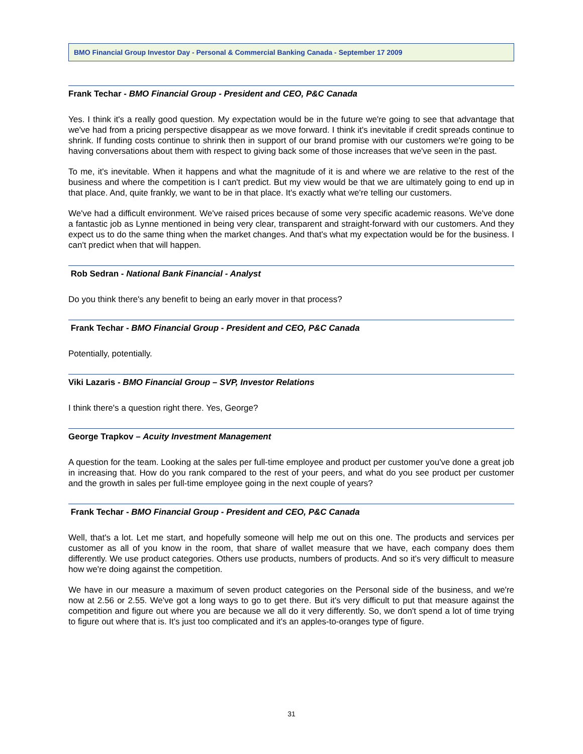BMO Financial Group Investor Day - Personal & Commercial Banking Canada - September 17 2009
Frank Techar - BMO Financial Group - President and CEO, P&C Canada
Yes. I think it's a really good question. My expectation would be in the future we're going to see that advantage that we've had from a pricing perspective disappear as we move forward. I think it's inevitable if credit spreads continue to shrink. If funding costs continue to shrink then in support of our brand promise with our customers we're going to be having conversations about them with respect to giving back some of those increases that we've seen in the past.
To me, it's inevitable. When it happens and what the magnitude of it is and where we are relative to the rest of the business and where the competition is I can't predict. But my view would be that we are ultimately going to end up in that place. And, quite frankly, we want to be in that place. It's exactly what we're telling our customers.
We've had a difficult environment. We've raised prices because of some very specific academic reasons. We've done a fantastic job as Lynne mentioned in being very clear, transparent and straight-forward with our customers. And they expect us to do the same thing when the market changes. And that's what my expectation would be for the business. I can't predict when that will happen.
Rob Sedran - National Bank Financial - Analyst
Do you think there's any benefit to being an early mover in that process?
Frank Techar - BMO Financial Group - President and CEO, P&C Canada
Potentially, potentially.
Viki Lazaris - BMO Financial Group – SVP, Investor Relations
I think there's a question right there. Yes, George?
George Trapkov – Acuity Investment Management
A question for the team. Looking at the sales per full-time employee and product per customer you've done a great job in increasing that. How do you rank compared to the rest of your peers, and what do you see product per customer and the growth in sales per full-time employee going in the next couple of years?
Frank Techar - BMO Financial Group - President and CEO, P&C Canada
Well, that's a lot. Let me start, and hopefully someone will help me out on this one. The products and services per customer as all of you know in the room, that share of wallet measure that we have, each company does them differently. We use product categories. Others use products, numbers of products. And so it's very difficult to measure how we're doing against the competition.
We have in our measure a maximum of seven product categories on the Personal side of the business, and we're now at 2.56 or 2.55. We've got a long ways to go to get there. But it's very difficult to put that measure against the competition and figure out where you are because we all do it very differently. So, we don't spend a lot of time trying to figure out where that is. It's just too complicated and it's an apples-to-oranges type of figure.
31